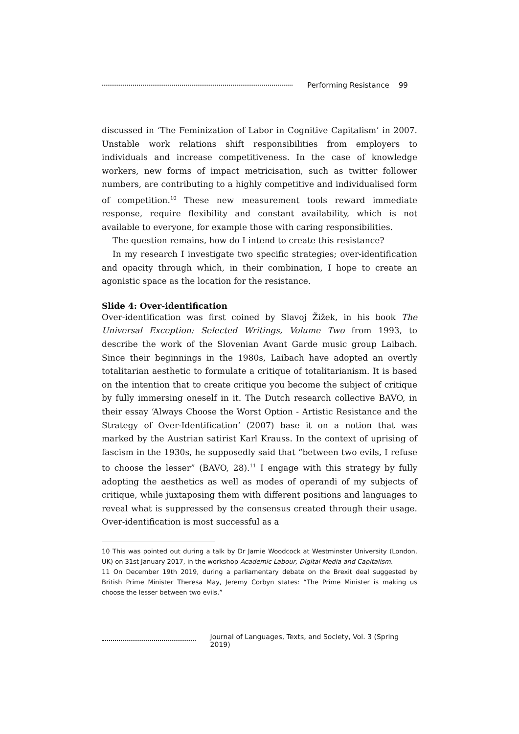Performing Resistance 99
discussed in ‘The Feminization of Labor in Cognitive Capitalism’ in 2007. Unstable work relations shift responsibilities from employers to individuals and increase competitiveness. In the case of knowledge workers, new forms of impact metricisation, such as twitter follower numbers, are contributing to a highly competitive and individualised form of competition.<sup>10</sup> These new measurement tools reward immediate response, require flexibility and constant availability, which is not available to everyone, for example those with caring responsibilities.
The question remains, how do I intend to create this resistance?
In my research I investigate two specific strategies; over-identification and opacity through which, in their combination, I hope to create an agonistic space as the location for the resistance.
Slide 4: Over-identification
Over-identification was first coined by Slavoj Žižek, in his book The Universal Exception: Selected Writings, Volume Two from 1993, to describe the work of the Slovenian Avant Garde music group Laibach. Since their beginnings in the 1980s, Laibach have adopted an overtly totalitarian aesthetic to formulate a critique of totalitarianism. It is based on the intention that to create critique you become the subject of critique by fully immersing oneself in it. The Dutch research collective BAVO, in their essay ‘Always Choose the Worst Option - Artistic Resistance and the Strategy of Over-Identification’ (2007) base it on a notion that was marked by the Austrian satirist Karl Krauss. In the context of uprising of fascism in the 1930s, he supposedly said that “between two evils, I refuse to choose the lesser” (BAVO, 28).<sup>11</sup> I engage with this strategy by fully adopting the aesthetics as well as modes of operandi of my subjects of critique, while juxtaposing them with different positions and languages to reveal what is suppressed by the consensus created through their usage. Over-identification is most successful as a
10 This was pointed out during a talk by Dr Jamie Woodcock at Westminster University (London, UK) on 31st January 2017, in the workshop Academic Labour, Digital Media and Capitalism.
11 On December 19th 2019, during a parliamentary debate on the Brexit deal suggested by British Prime Minister Theresa May, Jeremy Corbyn states: “The Prime Minister is making us choose the lesser between two evils.”
Journal of Languages, Texts, and Society, Vol. 3 (Spring 2019)